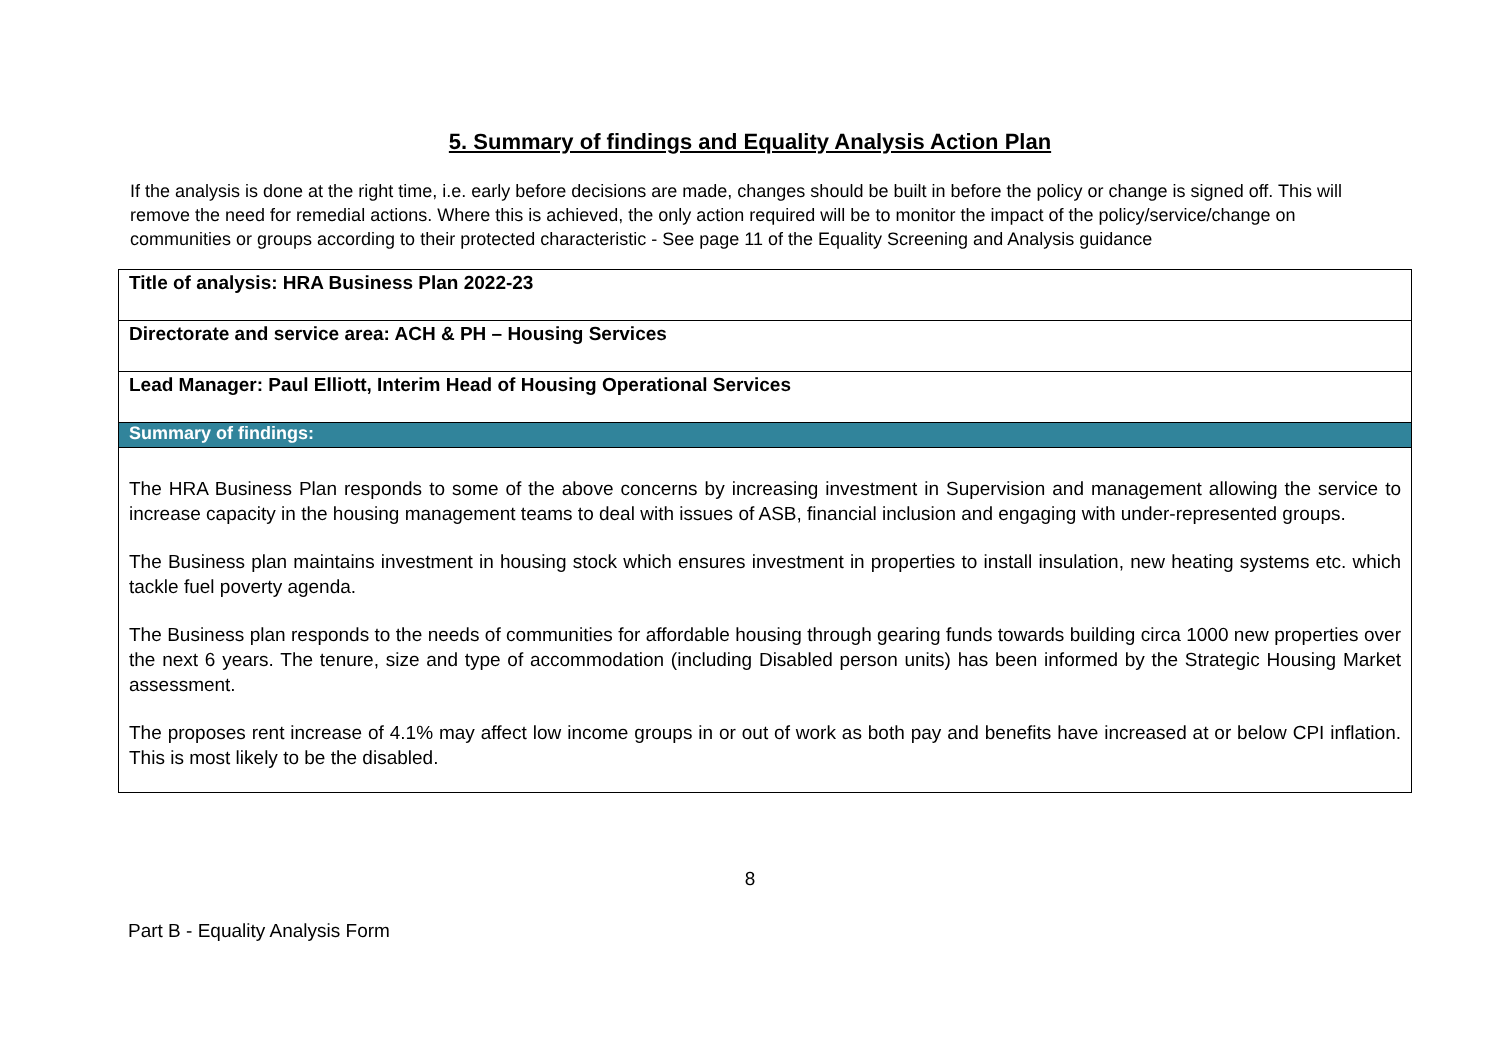5. Summary of findings and Equality Analysis Action Plan
If the analysis is done at the right time, i.e. early before decisions are made, changes should be built in before the policy or change is signed off. This will remove the need for remedial actions. Where this is achieved, the only action required will be to monitor the impact of the policy/service/change on communities or groups according to their protected characteristic - See page 11 of the Equality Screening and Analysis guidance
| Title of analysis: HRA Business Plan 2022-23 |
| Directorate and service area: ACH & PH – Housing Services |
| Lead Manager: Paul Elliott, Interim Head of Housing Operational Services |
| Summary of findings: |
| The HRA Business Plan responds to some of the above concerns by increasing investment in Supervision and management allowing the service to increase capacity in the housing management teams to deal with issues of ASB, financial inclusion and engaging with under-represented groups. The Business plan maintains investment in housing stock which ensures investment in properties to install insulation, new heating systems etc. which tackle fuel poverty agenda. The Business plan responds to the needs of communities for affordable housing through gearing funds towards building circa 1000 new properties over the next 6 years. The tenure, size and type of accommodation (including Disabled person units) has been informed by the Strategic Housing Market assessment. The proposes rent increase of 4.1% may affect low income groups in or out of work as both pay and benefits have increased at or below CPI inflation. This is most likely to be the disabled. |
8
Part B - Equality Analysis Form